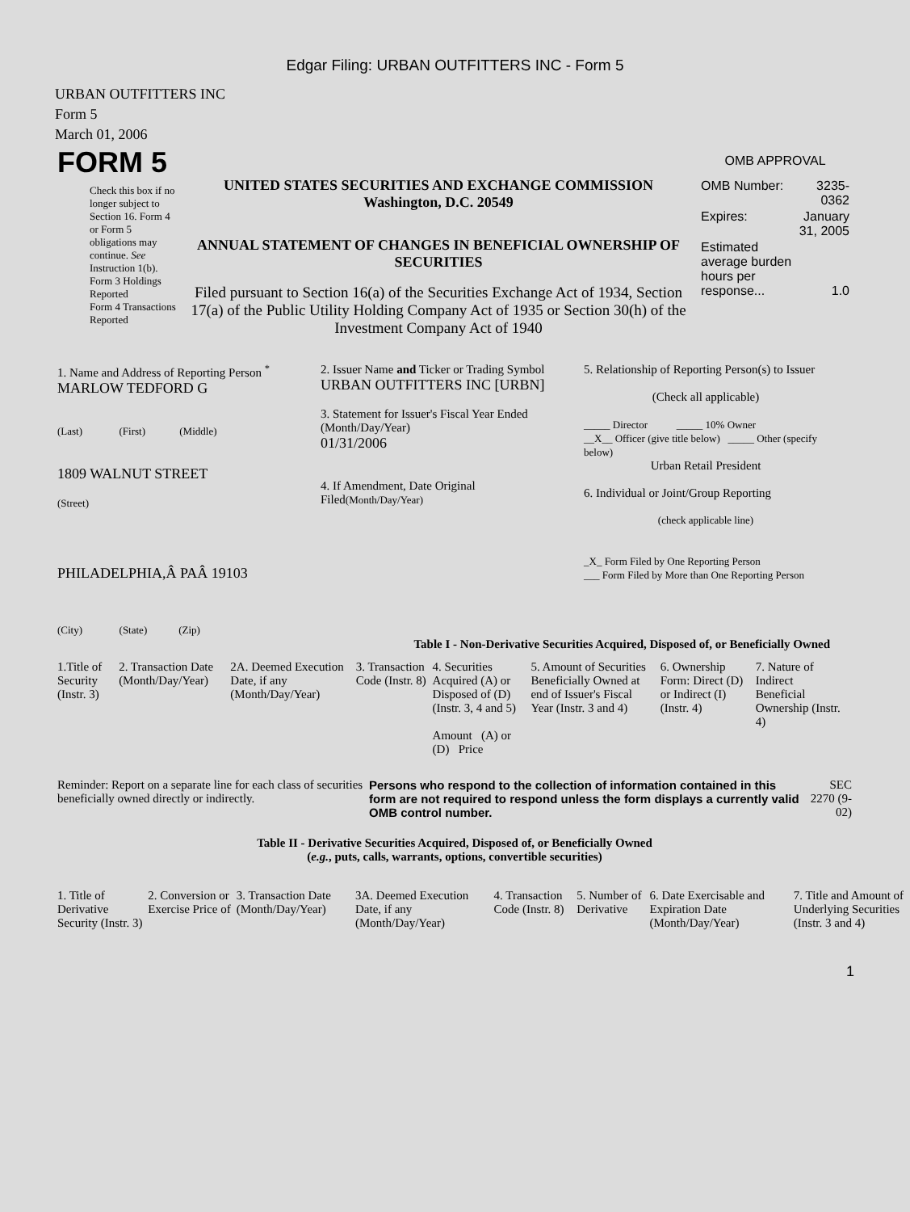Edgar Filing: URBAN OUTFITTERS INC - Form 5
URBAN OUTFITTERS INC
Form 5
March 01, 2006
| FORM 5 Check this box if no longer subject to Section 16. Form 4 or Form 5 obligations may continue. See Instruction 1(b). Form 3 Holdings Reported Form 4 Transactions Reported | UNITED STATES SECURITIES AND EXCHANGE COMMISSION Washington, D.C. 20549 ANNUAL STATEMENT OF CHANGES IN BENEFICIAL OWNERSHIP OF SECURITIES Filed pursuant to Section 16(a) of the Securities Exchange Act of 1934, Section 17(a) of the Public Utility Holding Company Act of 1935 or Section 30(h) of the Investment Company Act of 1940 | OMB APPROVAL / OMB Number: / 3235-0362 / / Expires: / January 31, 2005 / / Estimated average burden hours per response... / 1.0 / |
| 1. Name and Address of Reporting Person <sup>*</sup> MARLOW TEDFORD G (Last) (First) (Middle) 1809 WALNUT STREET (Street) PHILADELPHIA,Â PAÂ 19103 (City) (State) (Zip) | 2. Issuer Name and Ticker or Trading Symbol URBAN OUTFITTERS INC [URBN] 3. Statement for Issuer's Fiscal Year Ended (Month/Day/Year) 01/31/2006 4. If Amendment, Date Original Filed (Month/Day/Year) | 5. Relationship of Reporting Person(s) to Issuer (Check all applicable) _____ Director _____ 10% Owner __X__ Officer (give title below) _____ Other (specify below) Urban Retail President 6. Individual or Joint/Group Reporting (check applicable line) _X_ Form Filed by One Reporting Person ___ Form Filed by More than One Reporting Person |
Table I - Non-Derivative Securities Acquired, Disposed of, or Beneficially Owned
| 1.Title of Security (Instr. 3) | 2. Transaction Date (Month/Day/Year) | 2A. Deemed Execution Date, if any (Month/Day/Year) | 3. Transaction Code (Instr. 8) | 4. Securities Acquired (A) or Disposed of (D) (Instr. 3, 4 and 5) Amount (A) or (D) Price | 5. Amount of Securities Beneficially Owned at end of Issuer's Fiscal Year (Instr. 3 and 4) | 6. Ownership Form: Direct (D) or Indirect (I) (Instr. 4) | 7. Nature of Indirect Beneficial Ownership (Instr. 4) |
| --- | --- | --- | --- | --- | --- | --- | --- |
| Reminder: Report on a separate line for each class of securities beneficially owned directly or indirectly. | Persons who respond to the collection of information contained in this form are not required to respond unless the form displays a currently valid OMB control number. | SEC 2270 (9-02) |
Table II - Derivative Securities Acquired, Disposed of, or Beneficially Owned
(e.g., puts, calls, warrants, options, convertible securities)
| 1. Title of Derivative Security (Instr. 3) | 2. Conversion or Exercise Price of | 3. Transaction Date (Month/Day/Year) | 3A. Deemed Execution Date, if any (Month/Day/Year) | 4. Transaction Code (Instr. 8) | 5. Number of Derivative | 6. Date Exercisable and Expiration Date (Month/Day/Year) | 7. Title and Amount of Underlying Securities (Instr. 3 and 4) |
| --- | --- | --- | --- | --- | --- | --- | --- |
1